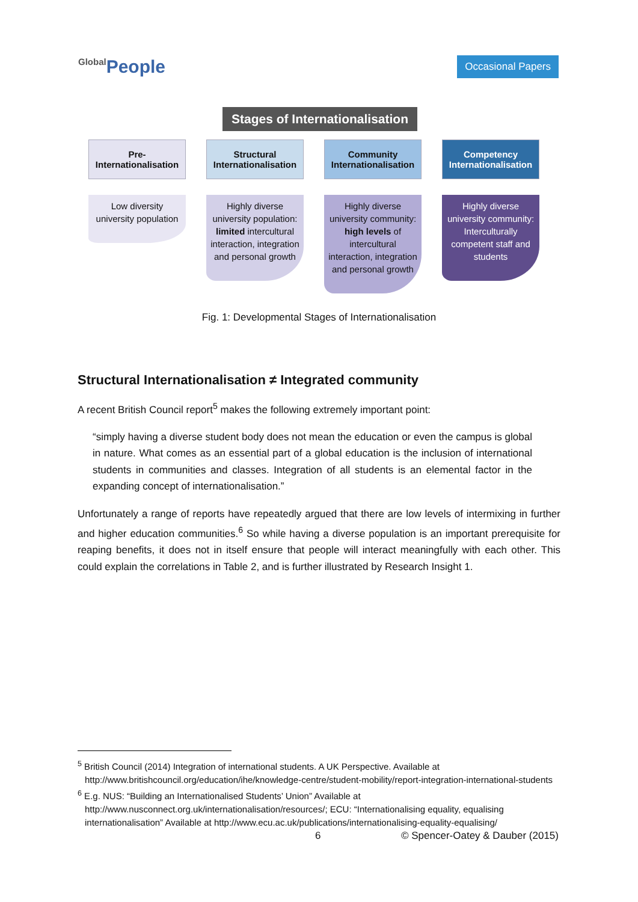Global People
Occasional Papers
Stages of Internationalisation
Pre-
Internationalisation
Low diversity university population
Structural Internationalisation
Highly diverse university population: limited intercultural interaction, integration and personal growth
Community Internationalisation
Highly diverse university community: high levels of intercultural interaction, integration and personal growth
Competency Internationalisation
Highly diverse university community: Interculturally competent staff and students
Fig. 1: Developmental Stages of Internationalisation
Structural Internationalisation ≠ Integrated community
A recent British Council report<sup>5</sup> makes the following extremely important point:
“simply having a diverse student body does not mean the education or even the campus is global in nature. What comes as an essential part of a global education is the inclusion of international students in communities and classes. Integration of all students is an elemental factor in the expanding concept of internationalisation.”
Unfortunately a range of reports have repeatedly argued that there are low levels of intermixing in further and higher education communities.<sup>6</sup> So while having a diverse population is an important prerequisite for reaping benefits, it does not in itself ensure that people will interact meaningfully with each other. This could explain the correlations in Table 2, and is further illustrated by Research Insight 1.
<sup>5</sup> British Council (2014) Integration of international students. A UK Perspective. Available at http://www.britishcouncil.org/education/ihe/knowledge-centre/student-mobility/report-integration-international-students
<sup>6</sup> E.g. NUS: “Building an Internationalised Students’ Union” Available at http://www.nusconnect.org.uk/internationalisation/resources/; ECU: “Internationalising equality, equalising internationalisation” Available at http://www.ecu.ac.uk/publications/internationalising-equality-equalising/
6 © Spencer-Oatey & Dauber (2015)